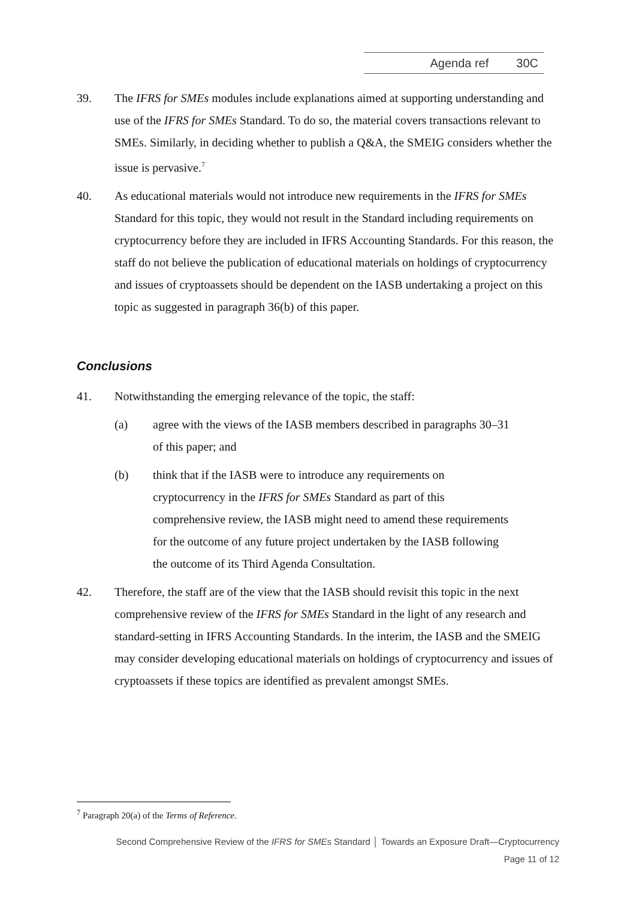Agenda ref 30C
39. The IFRS for SMEs modules include explanations aimed at supporting understanding and use of the IFRS for SMEs Standard. To do so, the material covers transactions relevant to SMEs. Similarly, in deciding whether to publish a Q&A, the SMEIG considers whether the issue is pervasive.<sup>7</sup>
40. As educational materials would not introduce new requirements in the IFRS for SMEs Standard for this topic, they would not result in the Standard including requirements on cryptocurrency before they are included in IFRS Accounting Standards. For this reason, the staff do not believe the publication of educational materials on holdings of cryptocurrency and issues of cryptoassets should be dependent on the IASB undertaking a project on this topic as suggested in paragraph 36(b) of this paper.
Conclusions
41. Notwithstanding the emerging relevance of the topic, the staff:
(a) agree with the views of the IASB members described in paragraphs 30–31 of this paper; and
(b) think that if the IASB were to introduce any requirements on cryptocurrency in the IFRS for SMEs Standard as part of this comprehensive review, the IASB might need to amend these requirements for the outcome of any future project undertaken by the IASB following the outcome of its Third Agenda Consultation.
42. Therefore, the staff are of the view that the IASB should revisit this topic in the next comprehensive review of the IFRS for SMEs Standard in the light of any research and standard-setting in IFRS Accounting Standards. In the interim, the IASB and the SMEIG may consider developing educational materials on holdings of cryptocurrency and issues of cryptoassets if these topics are identified as prevalent amongst SMEs.
<sup>7</sup> Paragraph 20(a) of the Terms of Reference.
Second Comprehensive Review of the IFRS for SMEs Standard │ Towards an Exposure Draft—Cryptocurrency
Page 11 of 12